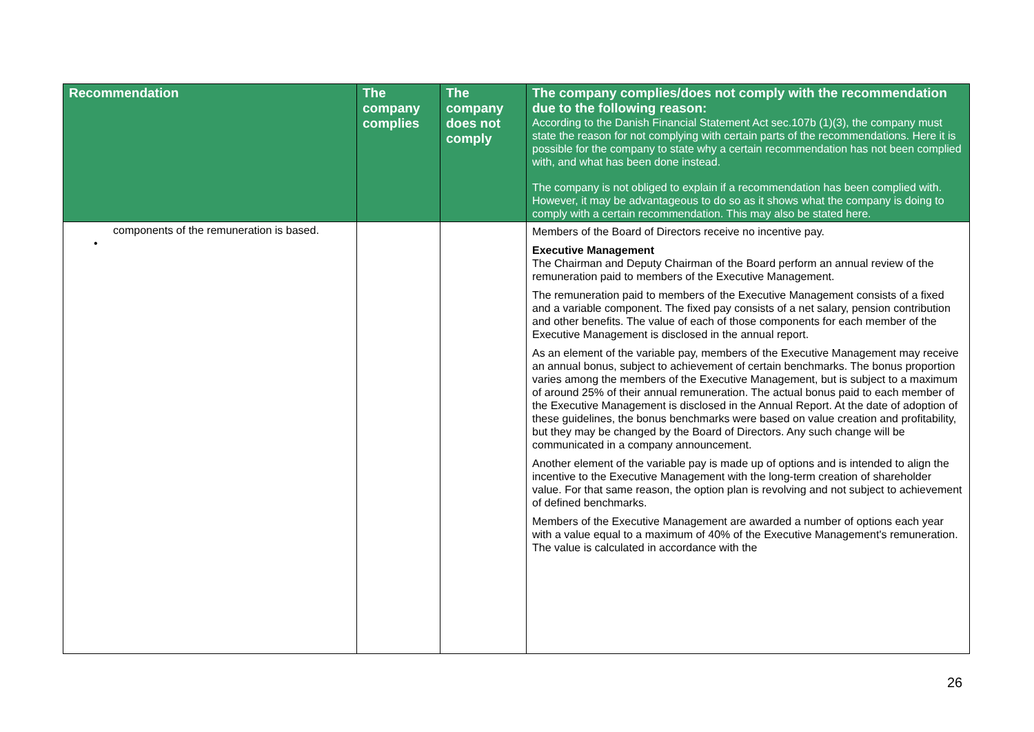| Recommendation | The company complies | The company does not comply | The company complies/does not comply with the recommendation due to the following reason: According to the Danish Financial Statement Act sec.107b (1)(3), the company must state the reason for not complying with certain parts of the recommendations. Here it is possible for the company to state why a certain recommendation has not been complied with, and what has been done instead. The company is not obliged to explain if a recommendation has been complied with. However, it may be advantageous to do so as it shows what the company is doing to comply with a certain recommendation. This may also be stated here. |
| --- | --- | --- | --- |
| components of the remuneration is based. • | | | Members of the Board of Directors receive no incentive pay. Executive Management The Chairman and Deputy Chairman of the Board perform an annual review of the remuneration paid to members of the Executive Management. The remuneration paid to members of the Executive Management consists of a fixed and a variable component. The fixed pay consists of a net salary, pension contribution and other benefits. The value of each of those components for each member of the Executive Management is disclosed in the annual report. As an element of the variable pay, members of the Executive Management may receive an annual bonus, subject to achievement of certain benchmarks. The bonus proportion varies among the members of the Executive Management, but is subject to a maximum of around 25% of their annual remuneration. The actual bonus paid to each member of the Executive Management is disclosed in the Annual Report. At the date of adoption of these guidelines, the bonus benchmarks were based on value creation and profitability, but they may be changed by the Board of Directors. Any such change will be communicated in a company announcement. Another element of the variable pay is made up of options and is intended to align the incentive to the Executive Management with the long-term creation of shareholder value. For that same reason, the option plan is revolving and not subject to achievement of defined benchmarks. Members of the Executive Management are awarded a number of options each year with a value equal to a maximum of 40% of the Executive Management's remuneration. The value is calculated in accordance with the |
26